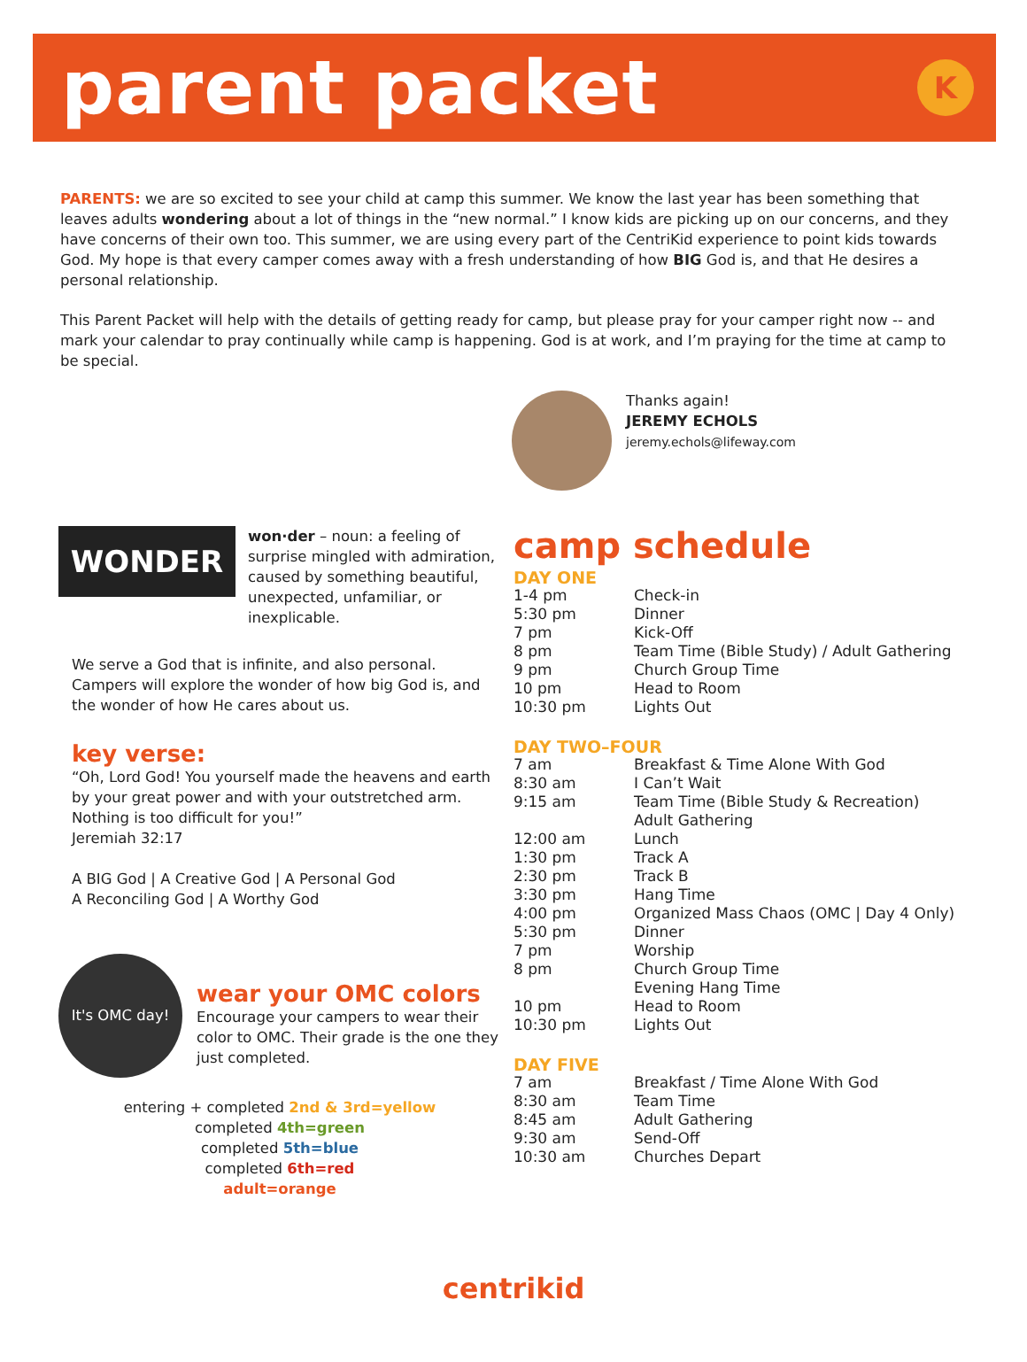parent packet
K
PARENTS: we are so excited to see your child at camp this summer. We know the last year has been something that leaves adults wondering about a lot of things in the “new normal.” I know kids are picking up on our concerns, and they have concerns of their own too. This summer, we are using every part of the CentriKid experience to point kids towards God. My hope is that every camper comes away with a fresh understanding of how BIG God is, and that He desires a personal relationship.
This Parent Packet will help with the details of getting ready for camp, but please pray for your camper right now -- and mark your calendar to pray continually while camp is happening. God is at work, and I’m praying for the time at camp to be special.
Thanks again!
JEREMY ECHOLS
jeremy.echols@lifeway.com
WONDER
won·der – noun: a feeling of surprise mingled with admiration, caused by something beautiful, unexpected, unfamiliar, or inexplicable.
We serve a God that is infinite, and also personal. Campers will explore the wonder of how big God is, and the wonder of how He cares about us.
key verse:
“Oh, Lord God! You yourself made the heavens and earth by your great power and with your outstretched arm. Nothing is too difficult for you!”
Jeremiah 32:17
A BIG God | A Creative God | A Personal God
A Reconciling God | A Worthy God
It's OMC day!
wear your OMC colors
Encourage your campers to wear their color to OMC. Their grade is the one they just completed.
entering + completed 2nd & 3rd=yellow
completed 4th=green
completed 5th=blue
completed 6th=red
adult=orange
camp schedule
DAY ONE
| 1-4 pm | Check-in |
| 5:30 pm | Dinner |
| 7 pm | Kick-Off |
| 8 pm | Team Time (Bible Study) / Adult Gathering |
| 9 pm | Church Group Time |
| 10 pm | Head to Room |
| 10:30 pm | Lights Out |
DAY TWO–FOUR
| 7 am | Breakfast & Time Alone With God |
| 8:30 am | I Can’t Wait |
| 9:15 am | Team Time (Bible Study & Recreation) Adult Gathering |
| 12:00 am | Lunch |
| 1:30 pm | Track A |
| 2:30 pm | Track B |
| 3:30 pm | Hang Time |
| 4:00 pm | Organized Mass Chaos (OMC / Day 4 Only) |
| 5:30 pm | Dinner |
| 7 pm | Worship |
| 8 pm | Church Group Time Evening Hang Time |
| 10 pm | Head to Room |
| 10:30 pm | Lights Out |
DAY FIVE
| 7 am | Breakfast / Time Alone With God |
| 8:30 am | Team Time |
| 8:45 am | Adult Gathering |
| 9:30 am | Send-Off |
| 10:30 am | Churches Depart |
centrikid